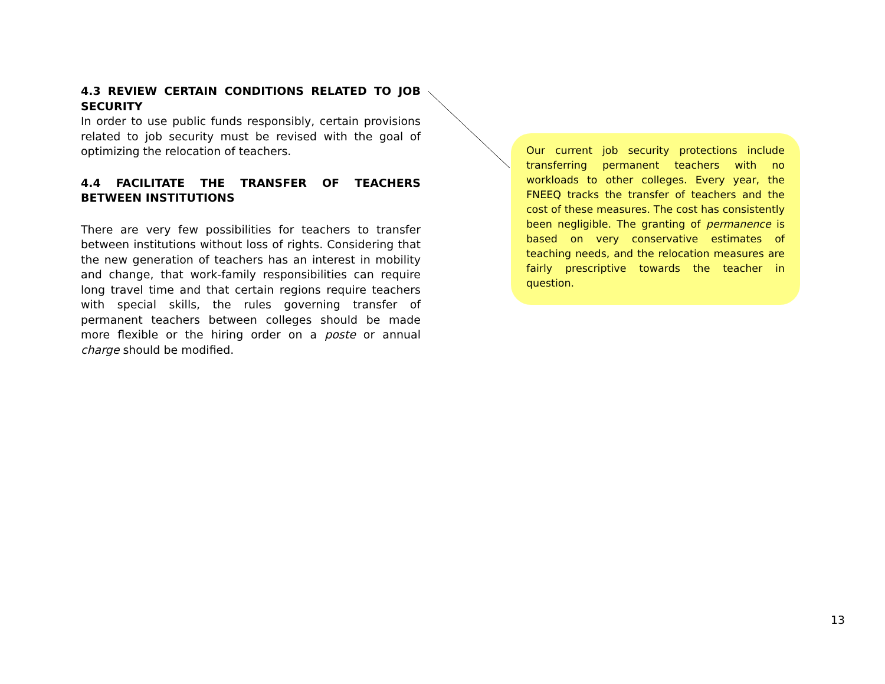4.3 REVIEW CERTAIN CONDITIONS RELATED TO JOB SECURITY
In order to use public funds responsibly, certain provisions related to job security must be revised with the goal of optimizing the relocation of teachers.
4.4 FACILITATE THE TRANSFER OF TEACHERS BETWEEN INSTITUTIONS
There are very few possibilities for teachers to transfer between institutions without loss of rights. Considering that the new generation of teachers has an interest in mobility and change, that work-family responsibilities can require long travel time and that certain regions require teachers with special skills, the rules governing transfer of permanent teachers between colleges should be made more flexible or the hiring order on a poste or annual charge should be modified.
Our current job security protections include transferring permanent teachers with no workloads to other colleges. Every year, the FNEEQ tracks the transfer of teachers and the cost of these measures. The cost has consistently been negligible. The granting of permanence is based on very conservative estimates of teaching needs, and the relocation measures are fairly prescriptive towards the teacher in question.
13